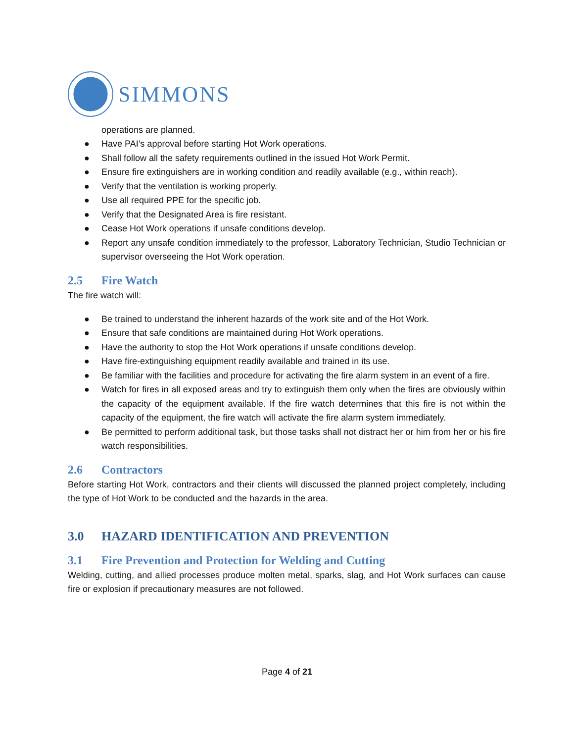SIMMONS
operations are planned.
● Have PAI’s approval before starting Hot Work operations.
● Shall follow all the safety requirements outlined in the issued Hot Work Permit.
● Ensure fire extinguishers are in working condition and readily available (e.g., within reach).
● Verify that the ventilation is working properly.
● Use all required PPE for the specific job.
● Verify that the Designated Area is fire resistant.
● Cease Hot Work operations if unsafe conditions develop.
● Report any unsafe condition immediately to the professor, Laboratory Technician, Studio Technician or supervisor overseeing the Hot Work operation.
2.5 Fire Watch
The fire watch will:
● Be trained to understand the inherent hazards of the work site and of the Hot Work.
● Ensure that safe conditions are maintained during Hot Work operations.
● Have the authority to stop the Hot Work operations if unsafe conditions develop.
● Have fire-extinguishing equipment readily available and trained in its use.
● Be familiar with the facilities and procedure for activating the fire alarm system in an event of a fire.
● Watch for fires in all exposed areas and try to extinguish them only when the fires are obviously within the capacity of the equipment available. If the fire watch determines that this fire is not within the capacity of the equipment, the fire watch will activate the fire alarm system immediately.
● Be permitted to perform additional task, but those tasks shall not distract her or him from her or his fire watch responsibilities.
2.6 Contractors
Before starting Hot Work, contractors and their clients will discussed the planned project completely, including the type of Hot Work to be conducted and the hazards in the area.
3.0 HAZARD IDENTIFICATION AND PREVENTION
3.1 Fire Prevention and Protection for Welding and Cutting
Welding, cutting, and allied processes produce molten metal, sparks, slag, and Hot Work surfaces can cause fire or explosion if precautionary measures are not followed.
Page 4 of 21